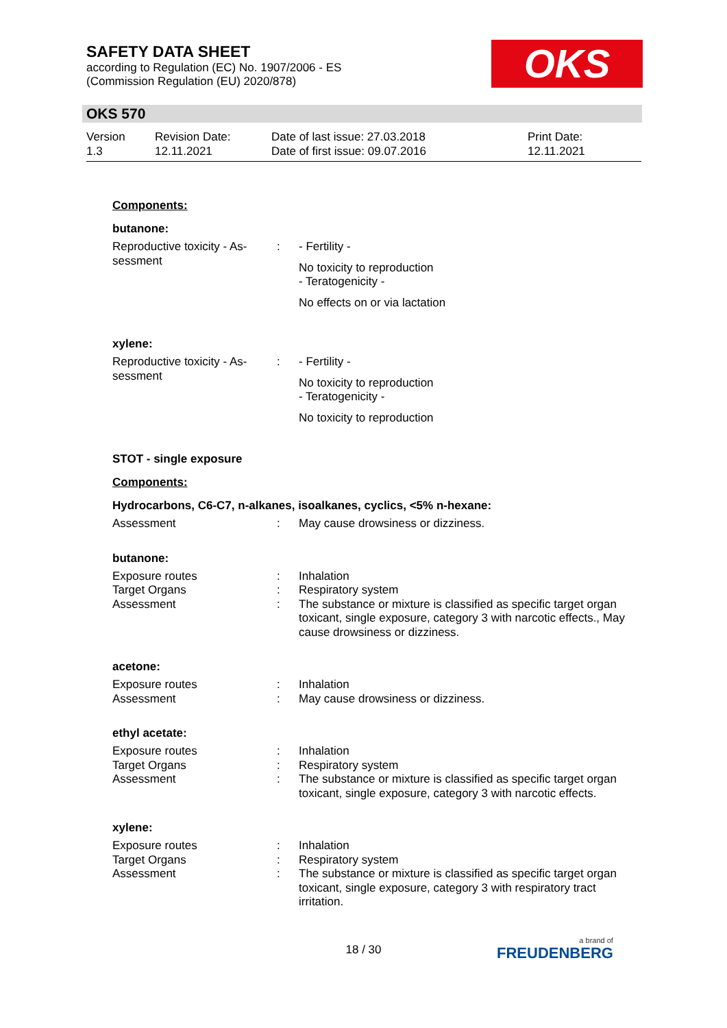SAFETY DATA SHEET
according to Regulation (EC) No. 1907/2006 - ES
(Commission Regulation (EU) 2020/878)
OKS
OKS 570
| Version 1.3 | Revision Date: 12.11.2021 | Date of last issue: 27.03.2018 Date of first issue: 09.07.2016 | Print Date: 12.11.2021 |
Components:
butanone:
| Reproductive toxicity - As- sessment | : | - Fertility - No toxicity to reproduction - Teratogenicity - No effects on or via lactation |
xylene:
| Reproductive toxicity - As- sessment | : | - Fertility - No toxicity to reproduction - Teratogenicity - No toxicity to reproduction |
STOT - single exposure
Components:
Hydrocarbons, C6-C7, n-alkanes, isoalkanes, cyclics, <5% n-hexane:
| Assessment | : | May cause drowsiness or dizziness. |
butanone:
| Exposure routes | : | Inhalation |
| Target Organs | : | Respiratory system |
| Assessment | : | The substance or mixture is classified as specific target organ toxicant, single exposure, category 3 with narcotic effects., May cause drowsiness or dizziness. |
acetone:
| Exposure routes | : | Inhalation |
| Assessment | : | May cause drowsiness or dizziness. |
ethyl acetate:
| Exposure routes | : | Inhalation |
| Target Organs | : | Respiratory system |
| Assessment | : | The substance or mixture is classified as specific target organ toxicant, single exposure, category 3 with narcotic effects. |
xylene:
| Exposure routes | : | Inhalation |
| Target Organs | : | Respiratory system |
| Assessment | : | The substance or mixture is classified as specific target organ toxicant, single exposure, category 3 with respiratory tract irritation. |
18 / 30 a brand of
FREUDENBERG